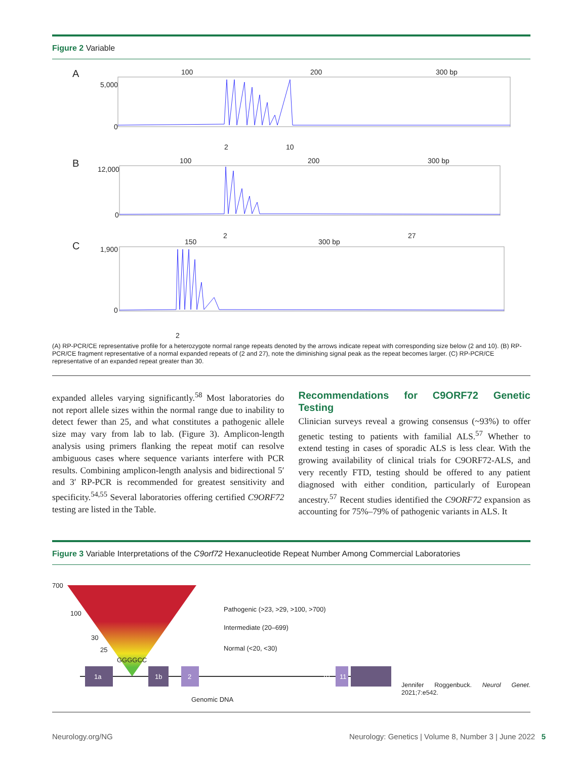Figure 2 Variable
A
100
200
300 bp
5,000
0
2
10
B
100
200
300 bp
12,000
0
2
27
C
150
300 bp
1,900
0
2
(A) RP-PCR/CE representative profile for a heterozygote normal range repeats denoted by the arrows indicate repeat with corresponding size below (2 and 10). (B) RP-PCR/CE fragment representative of a normal expanded repeats of (2 and 27), note the diminishing signal peak as the repeat becomes larger. (C) RP-PCR/CE representative of an expanded repeat greater than 30.
expanded alleles varying significantly.<sup>58</sup> Most laboratories do not report allele sizes within the normal range due to inability to detect fewer than 25, and what constitutes a pathogenic allele size may vary from lab to lab. (Figure 3). Amplicon-length analysis using primers flanking the repeat motif can resolve ambiguous cases where sequence variants interfere with PCR results. Combining amplicon-length analysis and bidirectional 5′ and 3′ RP-PCR is recommended for greatest sensitivity and specificity.<sup>54,55</sup> Several laboratories offering certified C9ORF72 testing are listed in the Table.
Recommendations for C9ORF72 Genetic Testing
Clinician surveys reveal a growing consensus (~93%) to offer genetic testing to patients with familial ALS.<sup>57</sup> Whether to extend testing in cases of sporadic ALS is less clear. With the growing availability of clinical trials for C9ORF72-ALS, and very recently FTD, testing should be offered to any patient diagnosed with either condition, particularly of European ancestry.<sup>57</sup> Recent studies identified the C9ORF72 expansion as accounting for 75%–79% of pathogenic variants in ALS. It
Figure 3 Variable Interpretations of the C9orf72 Hexanucleotide Repeat Number Among Commercial Laboratories
700
100
30
25
GGGGCC
Pathogenic (>23, >29, >100, >700)
Intermediate (20–699)
Normal (<20, <30)
Genomic DNA
1a
1b
2
10
11
Jennifer Roggenbuck. Neurol Genet. 2021;7:e542.
Neurology.org/NG Neurology: Genetics | Volume 8, Number 3 | June 2022 5